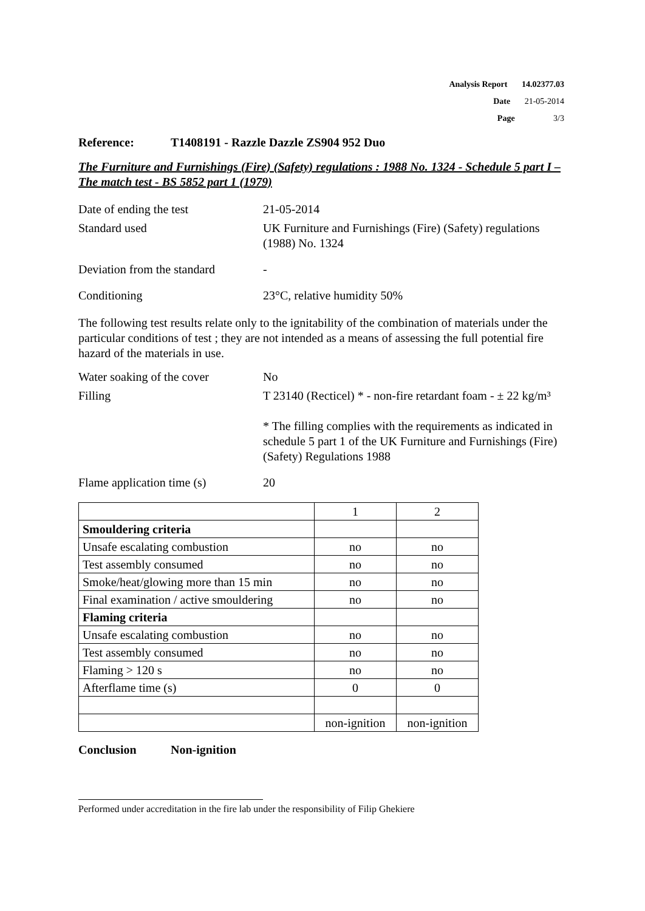Analysis Report 14.02377.03
Date 21-05-2014
Page 3/3
Reference: T1408191 - Razzle Dazzle ZS904 952 Duo
The Furniture and Furnishings (Fire) (Safety) regulations : 1988 No. 1324 - Schedule 5 part I – The match test - BS 5852 part 1 (1979)
Date of ending the test 21-05-2014
Standard used UK Furniture and Furnishings (Fire) (Safety) regulations (1988) No. 1324
Deviation from the standard
-
Conditioning 23°C, relative humidity 50%
The following test results relate only to the ignitability of the combination of materials under the particular conditions of test ; they are not intended as a means of assessing the full potential fire hazard of the materials in use.
Water soaking of the cover
No
Filling T 23140 (Recticel) * - non-fire retardant foam - ± 22 kg/m³
* The filling complies with the requirements as indicated in schedule 5 part 1 of the UK Furniture and Furnishings (Fire) (Safety) Regulations 1988
Flame application time (s)
20
| | 1 | 2 |
| Smouldering criteria | | |
| Unsafe escalating combustion | no | no |
| Test assembly consumed | no | no |
| Smoke/heat/glowing more than 15 min | no | no |
| Final examination / active smouldering | no | no |
| Flaming criteria | | |
| Unsafe escalating combustion | no | no |
| Test assembly consumed | no | no |
| Flaming > 120 s | no | no |
| Afterflame time (s) | 0 | 0 |
| | non-ignition | non-ignition |
Conclusion Non-ignition
Performed under accreditation in the fire lab under the responsibility of Filip Ghekiere